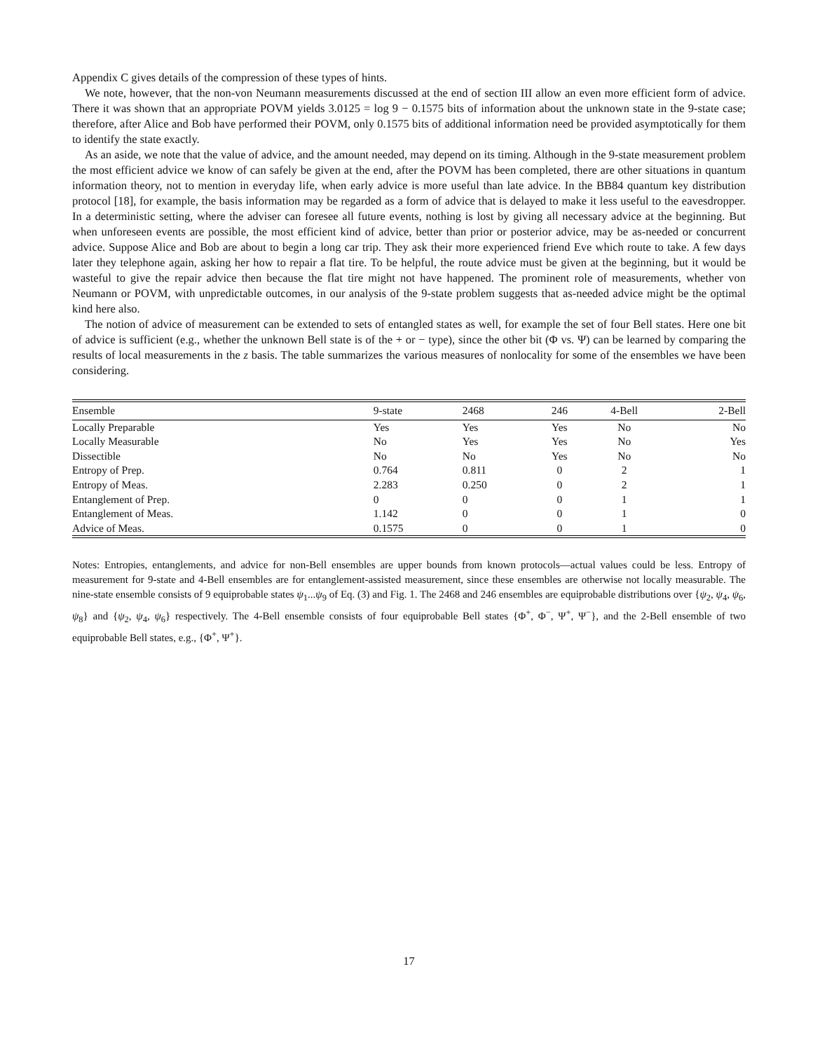Appendix C gives details of the compression of these types of hints.
We note, however, that the non-von Neumann measurements discussed at the end of section III allow an even more efficient form of advice. There it was shown that an appropriate POVM yields 3.0125 = log 9 − 0.1575 bits of information about the unknown state in the 9-state case; therefore, after Alice and Bob have performed their POVM, only 0.1575 bits of additional information need be provided asymptotically for them to identify the state exactly.
As an aside, we note that the value of advice, and the amount needed, may depend on its timing. Although in the 9-state measurement problem the most efficient advice we know of can safely be given at the end, after the POVM has been completed, there are other situations in quantum information theory, not to mention in everyday life, when early advice is more useful than late advice. In the BB84 quantum key distribution protocol [18], for example, the basis information may be regarded as a form of advice that is delayed to make it less useful to the eavesdropper. In a deterministic setting, where the adviser can foresee all future events, nothing is lost by giving all necessary advice at the beginning. But when unforeseen events are possible, the most efficient kind of advice, better than prior or posterior advice, may be as-needed or concurrent advice. Suppose Alice and Bob are about to begin a long car trip. They ask their more experienced friend Eve which route to take. A few days later they telephone again, asking her how to repair a flat tire. To be helpful, the route advice must be given at the beginning, but it would be wasteful to give the repair advice then because the flat tire might not have happened. The prominent role of measurements, whether von Neumann or POVM, with unpredictable outcomes, in our analysis of the 9-state problem suggests that as-needed advice might be the optimal kind here also.
The notion of advice of measurement can be extended to sets of entangled states as well, for example the set of four Bell states. Here one bit of advice is sufficient (e.g., whether the unknown Bell state is of the + or − type), since the other bit (Φ vs. Ψ) can be learned by comparing the results of local measurements in the z basis. The table summarizes the various measures of nonlocality for some of the ensembles we have been considering.
| Ensemble | 9-state | 2468 | 246 | 4-Bell | 2-Bell |
| --- | --- | --- | --- | --- | --- |
| Locally Preparable | Yes | Yes | Yes | No | No |
| Locally Measurable | No | Yes | Yes | No | Yes |
| Dissectible | No | No | Yes | No | No |
| Entropy of Prep. | 0.764 | 0.811 | 0 | 2 | 1 |
| Entropy of Meas. | 2.283 | 0.250 | 0 | 2 | 1 |
| Entanglement of Prep. | 0 | 0 | 0 | 1 | 1 |
| Entanglement of Meas. | 1.142 | 0 | 0 | 1 | 0 |
| Advice of Meas. | 0.1575 | 0 | 0 | 1 | 0 |
Notes: Entropies, entanglements, and advice for non-Bell ensembles are upper bounds from known protocols—actual values could be less. Entropy of measurement for 9-state and 4-Bell ensembles are for entanglement-assisted measurement, since these ensembles are otherwise not locally measurable. The nine-state ensemble consists of 9 equiprobable states ψ<sub>1</sub>...ψ<sub>9</sub> of Eq. (3) and Fig. 1. The 2468 and 246 ensembles are equiprobable distributions over {ψ<sub>2</sub>, ψ<sub>4</sub>, ψ<sub>6</sub>, ψ<sub>8</sub>} and {ψ<sub>2</sub>, ψ<sub>4</sub>, ψ<sub>6</sub>} respectively. The 4-Bell ensemble consists of four equiprobable Bell states {Φ<sup>+</sup>, Φ<sup>−</sup>, Ψ<sup>+</sup>, Ψ<sup>−</sup>}, and the 2-Bell ensemble of two equiprobable Bell states, e.g., {Φ<sup>+</sup>, Ψ<sup>+</sup>}.
17